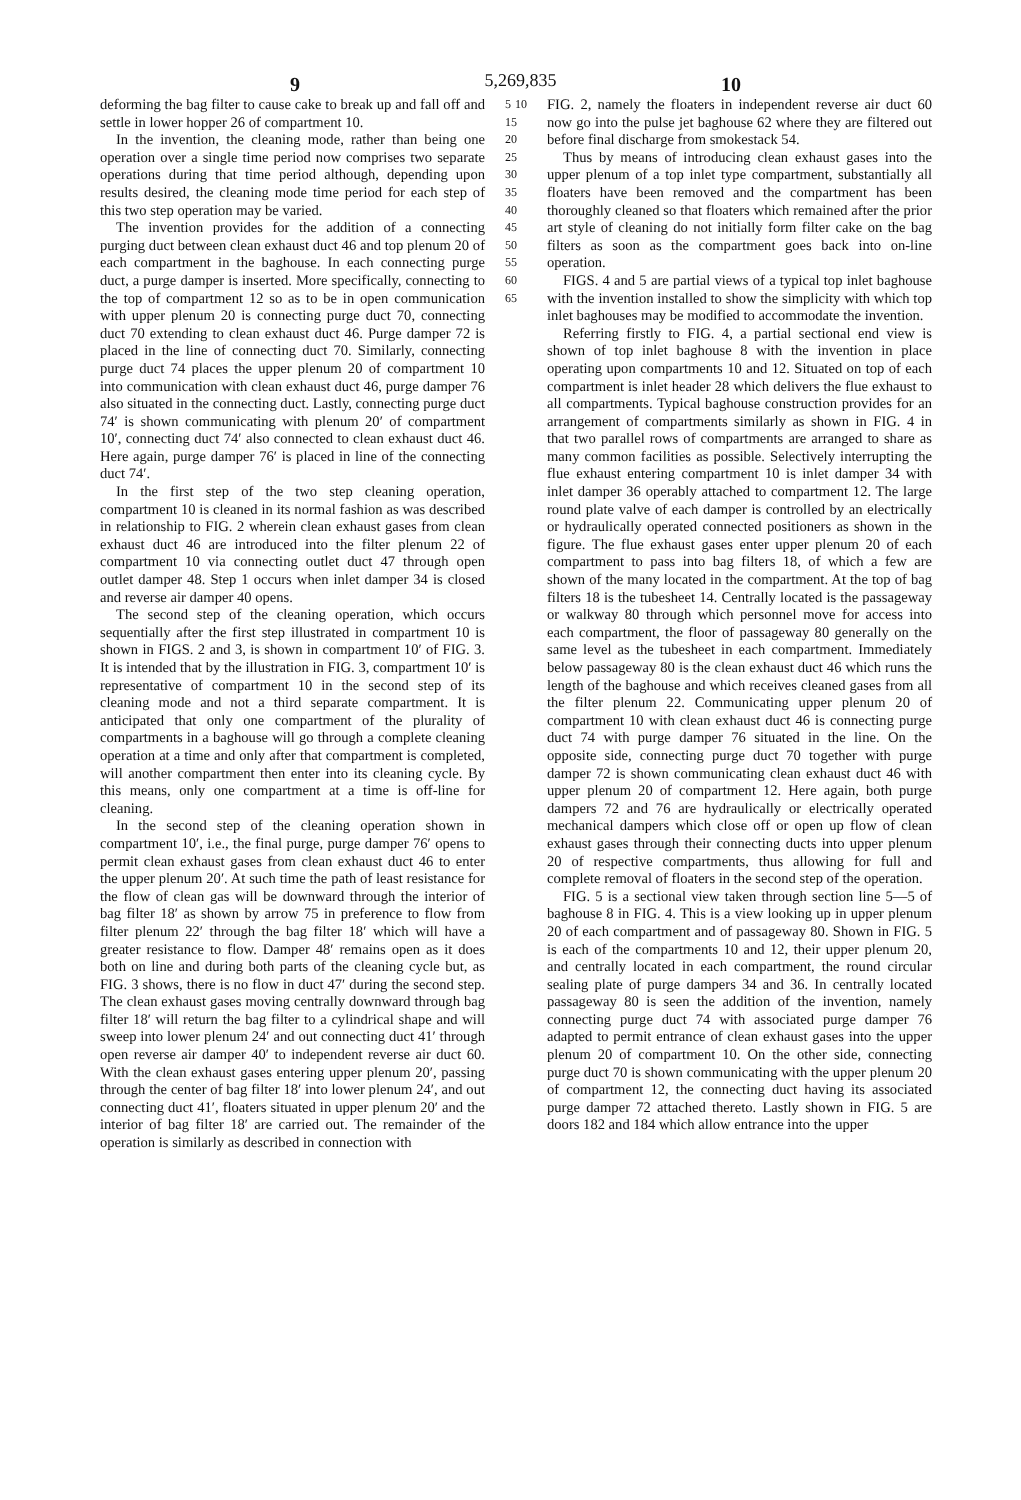5,269,835
9 10
deforming the bag filter to cause cake to break up and fall off and settle in lower hopper 26 of compartment 10.
In the invention, the cleaning mode, rather than being one operation over a single time period now comprises two separate operations during that time period although, depending upon results desired, the cleaning mode time period for each step of this two step operation may be varied.
The invention provides for the addition of a connecting purging duct between clean exhaust duct 46 and top plenum 20 of each compartment in the baghouse. In each connecting purge duct, a purge damper is inserted. More specifically, connecting to the top of compartment 12 so as to be in open communication with upper plenum 20 is connecting purge duct 70, connecting duct 70 extending to clean exhaust duct 46. Purge damper 72 is placed in the line of connecting duct 70. Similarly, connecting purge duct 74 places the upper plenum 20 of compartment 10 into communication with clean exhaust duct 46, purge damper 76 also situated in the connecting duct. Lastly, connecting purge duct 74′ is shown communicating with plenum 20′ of compartment 10′, connecting duct 74′ also connected to clean exhaust duct 46. Here again, purge damper 76′ is placed in line of the connecting duct 74′.
In the first step of the two step cleaning operation, compartment 10 is cleaned in its normal fashion as was described in relationship to FIG. 2 wherein clean exhaust gases from clean exhaust duct 46 are introduced into the filter plenum 22 of compartment 10 via connecting outlet duct 47 through open outlet damper 48. Step 1 occurs when inlet damper 34 is closed and reverse air damper 40 opens.
The second step of the cleaning operation, which occurs sequentially after the first step illustrated in compartment 10 is shown in FIGS. 2 and 3, is shown in compartment 10′ of FIG. 3. It is intended that by the illustration in FIG. 3, compartment 10′ is representative of compartment 10 in the second step of its cleaning mode and not a third separate compartment. It is anticipated that only one compartment of the plurality of compartments in a baghouse will go through a complete cleaning operation at a time and only after that compartment is completed, will another compartment then enter into its cleaning cycle. By this means, only one compartment at a time is off-line for cleaning.
In the second step of the cleaning operation shown in compartment 10′, i.e., the final purge, purge damper 76′ opens to permit clean exhaust gases from clean exhaust duct 46 to enter the upper plenum 20′. At such time the path of least resistance for the flow of clean gas will be downward through the interior of bag filter 18′ as shown by arrow 75 in preference to flow from filter plenum 22′ through the bag filter 18′ which will have a greater resistance to flow. Damper 48′ remains open as it does both on line and during both parts of the cleaning cycle but, as FIG. 3 shows, there is no flow in duct 47′ during the second step. The clean exhaust gases moving centrally downward through bag filter 18′ will return the bag filter to a cylindrical shape and will sweep into lower plenum 24′ and out connecting duct 41′ through open reverse air damper 40′ to independent reverse air duct 60. With the clean exhaust gases entering upper plenum 20′, passing through the center of bag filter 18′ into lower plenum 24′, and out connecting duct 41′, floaters situated in upper plenum 20′ and the interior of bag filter 18′ are carried out. The remainder of the operation is similarly as described in connection with
5 10 15 20 25 30 35 40 45 50 55 60 65
FIG. 2, namely the floaters in independent reverse air duct 60 now go into the pulse jet baghouse 62 where they are filtered out before final discharge from smokestack 54.
Thus by means of introducing clean exhaust gases into the upper plenum of a top inlet type compartment, substantially all floaters have been removed and the compartment has been thoroughly cleaned so that floaters which remained after the prior art style of cleaning do not initially form filter cake on the bag filters as soon as the compartment goes back into on-line operation.
FIGS. 4 and 5 are partial views of a typical top inlet baghouse with the invention installed to show the simplicity with which top inlet baghouses may be modified to accommodate the invention.
Referring firstly to FIG. 4, a partial sectional end view is shown of top inlet baghouse 8 with the invention in place operating upon compartments 10 and 12. Situated on top of each compartment is inlet header 28 which delivers the flue exhaust to all compartments. Typical baghouse construction provides for an arrangement of compartments similarly as shown in FIG. 4 in that two parallel rows of compartments are arranged to share as many common facilities as possible. Selectively interrupting the flue exhaust entering compartment 10 is inlet damper 34 with inlet damper 36 operably attached to compartment 12. The large round plate valve of each damper is controlled by an electrically or hydraulically operated connected positioners as shown in the figure. The flue exhaust gases enter upper plenum 20 of each compartment to pass into bag filters 18, of which a few are shown of the many located in the compartment. At the top of bag filters 18 is the tubesheet 14. Centrally located is the passageway or walkway 80 through which personnel move for access into each compartment, the floor of passageway 80 generally on the same level as the tubesheet in each compartment. Immediately below passageway 80 is the clean exhaust duct 46 which runs the length of the baghouse and which receives cleaned gases from all the filter plenum 22. Communicating upper plenum 20 of compartment 10 with clean exhaust duct 46 is connecting purge duct 74 with purge damper 76 situated in the line. On the opposite side, connecting purge duct 70 together with purge damper 72 is shown communicating clean exhaust duct 46 with upper plenum 20 of compartment 12. Here again, both purge dampers 72 and 76 are hydraulically or electrically operated mechanical dampers which close off or open up flow of clean exhaust gases through their connecting ducts into upper plenum 20 of respective compartments, thus allowing for full and complete removal of floaters in the second step of the operation.
FIG. 5 is a sectional view taken through section line 5—5 of baghouse 8 in FIG. 4. This is a view looking up in upper plenum 20 of each compartment and of passageway 80. Shown in FIG. 5 is each of the compartments 10 and 12, their upper plenum 20, and centrally located in each compartment, the round circular sealing plate of purge dampers 34 and 36. In centrally located passageway 80 is seen the addition of the invention, namely connecting purge duct 74 with associated purge damper 76 adapted to permit entrance of clean exhaust gases into the upper plenum 20 of compartment 10. On the other side, connecting purge duct 70 is shown communicating with the upper plenum 20 of compartment 12, the connecting duct having its associated purge damper 72 attached thereto. Lastly shown in FIG. 5 are doors 182 and 184 which allow entrance into the upper